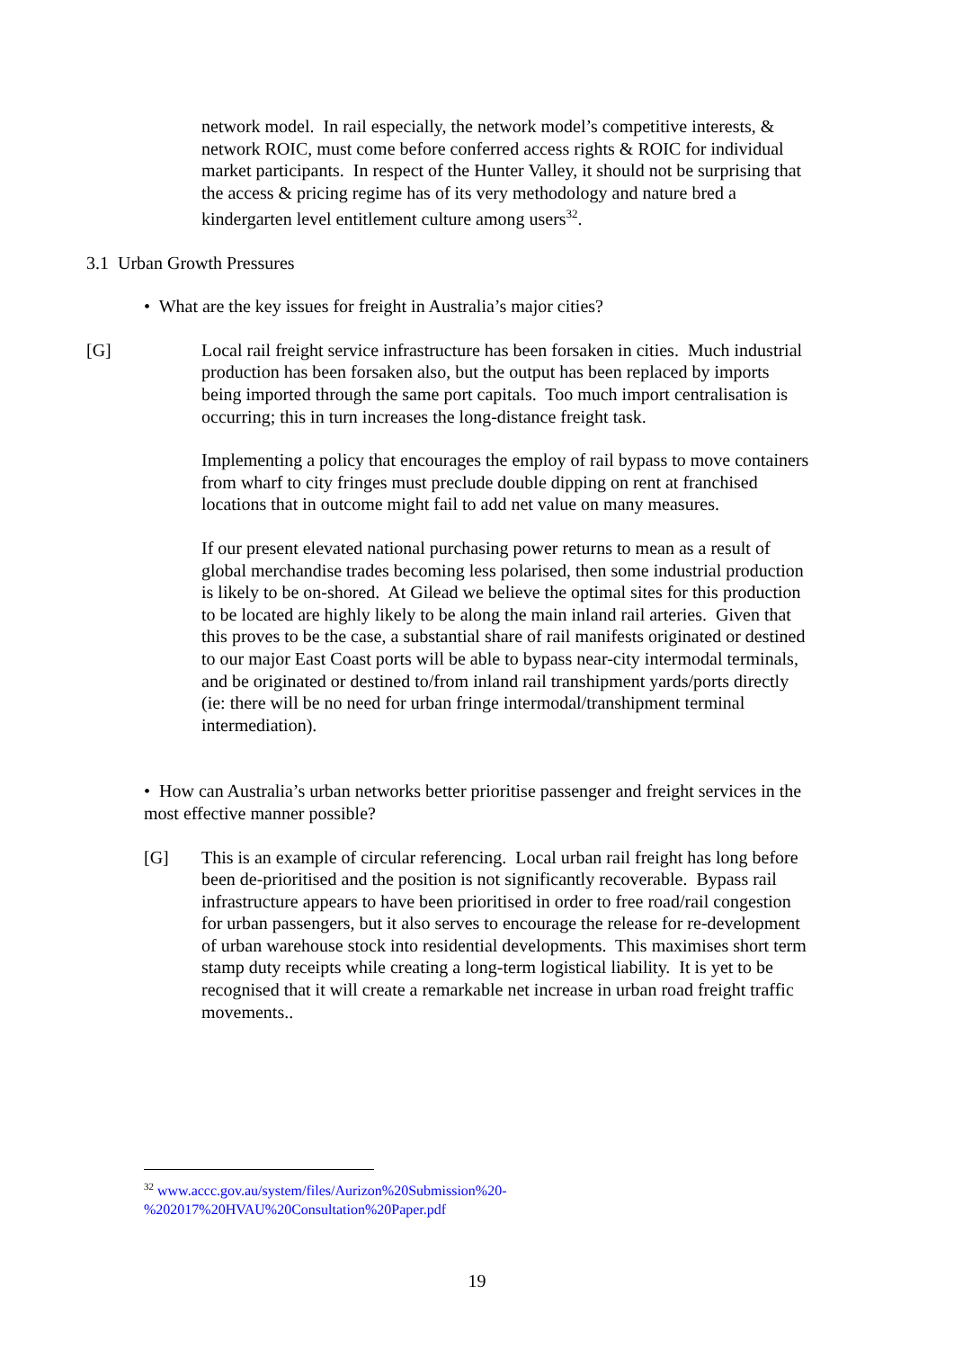network model. In rail especially, the network model’s competitive interests, & network ROIC, must come before conferred access rights & ROIC for individual market participants. In respect of the Hunter Valley, it should not be surprising that the access & pricing regime has of its very methodology and nature bred a kindergarten level entitlement culture among users<sup>32</sup>.
3.1 Urban Growth Pressures
• What are the key issues for freight in Australia’s major cities?
[G] Local rail freight service infrastructure has been forsaken in cities. Much industrial production has been forsaken also, but the output has been replaced by imports being imported through the same port capitals. Too much import centralisation is occurring; this in turn increases the long-distance freight task.
Implementing a policy that encourages the employ of rail bypass to move containers from wharf to city fringes must preclude double dipping on rent at franchised locations that in outcome might fail to add net value on many measures.
If our present elevated national purchasing power returns to mean as a result of global merchandise trades becoming less polarised, then some industrial production is likely to be on-shored. At Gilead we believe the optimal sites for this production to be located are highly likely to be along the main inland rail arteries. Given that this proves to be the case, a substantial share of rail manifests originated or destined to our major East Coast ports will be able to bypass near-city intermodal terminals, and be originated or destined to/from inland rail transhipment yards/ports directly (ie: there will be no need for urban fringe intermodal/transhipment terminal intermediation).
• How can Australia’s urban networks better prioritise passenger and freight services in the most effective manner possible?
[G] This is an example of circular referencing. Local urban rail freight has long before been de-prioritised and the position is not significantly recoverable. Bypass rail infrastructure appears to have been prioritised in order to free road/rail congestion for urban passengers, but it also serves to encourage the release for re-development of urban warehouse stock into residential developments. This maximises short term stamp duty receipts while creating a long-term logistical liability. It is yet to be recognised that it will create a remarkable net increase in urban road freight traffic movements..
<sup>32</sup> www.accc.gov.au/system/files/Aurizon%20Submission%20-
%202017%20HVAU%20Consultation%20Paper.pdf
19